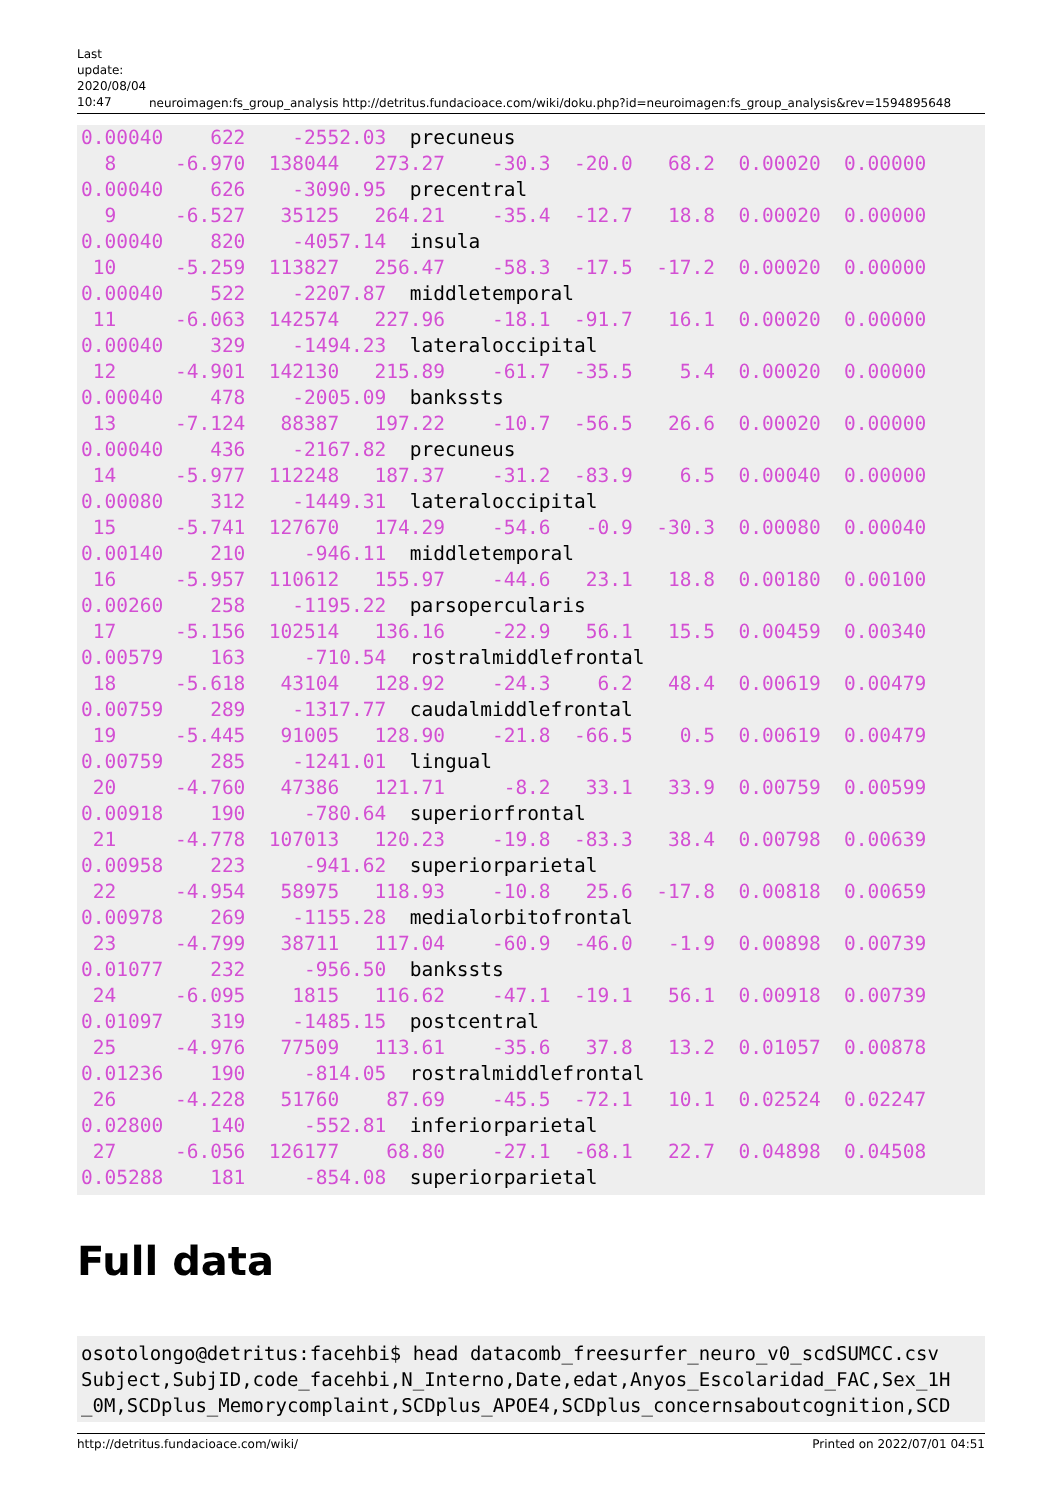Last update: 2020/08/04 10:47
neuroimagen:fs_group_analysis http://detritus.fundacioace.com/wiki/doku.php?id=neuroimagen:fs_group_analysis&rev=1594895648
0.00040    622    -2552.03  precuneus
  8     -6.970  138044   273.27    -30.3  -20.0   68.2  0.00020  0.00000
0.00040    626    -3090.95  precentral
  9     -6.527   35125   264.21    -35.4  -12.7   18.8  0.00020  0.00000
0.00040    820    -4057.14  insula
 10     -5.259  113827   256.47    -58.3  -17.5  -17.2  0.00020  0.00000
0.00040    522    -2207.87  middletemporal
 11     -6.063  142574   227.96    -18.1  -91.7   16.1  0.00020  0.00000
0.00040    329    -1494.23  lateraloccipital
 12     -4.901  142130   215.89    -61.7  -35.5    5.4  0.00020  0.00000
0.00040    478    -2005.09  bankssts
 13     -7.124   88387   197.22    -10.7  -56.5   26.6  0.00020  0.00000
0.00040    436    -2167.82  precuneus
 14     -5.977  112248   187.37    -31.2  -83.9    6.5  0.00040  0.00000
0.00080    312    -1449.31  lateraloccipital
 15     -5.741  127670   174.29    -54.6   -0.9  -30.3  0.00080  0.00040
0.00140    210     -946.11  middletemporal
 16     -5.957  110612   155.97    -44.6   23.1   18.8  0.00180  0.00100
0.00260    258    -1195.22  parsopercularis
 17     -5.156  102514   136.16    -22.9   56.1   15.5  0.00459  0.00340
0.00579    163     -710.54  rostralmiddlefrontal
 18     -5.618   43104   128.92    -24.3    6.2   48.4  0.00619  0.00479
0.00759    289    -1317.77  caudalmiddlefrontal
 19     -5.445   91005   128.90    -21.8  -66.5    0.5  0.00619  0.00479
0.00759    285    -1241.01  lingual
 20     -4.760   47386   121.71     -8.2   33.1   33.9  0.00759  0.00599
0.00918    190     -780.64  superiorfrontal
 21     -4.778  107013   120.23    -19.8  -83.3   38.4  0.00798  0.00639
0.00958    223     -941.62  superiorparietal
 22     -4.954   58975   118.93    -10.8   25.6  -17.8  0.00818  0.00659
0.00978    269    -1155.28  medialorbitofrontal
 23     -4.799   38711   117.04    -60.9  -46.0   -1.9  0.00898  0.00739
0.01077    232     -956.50  bankssts
 24     -6.095    1815   116.62    -47.1  -19.1   56.1  0.00918  0.00739
0.01097    319    -1485.15  postcentral
 25     -4.976   77509   113.61    -35.6   37.8   13.2  0.01057  0.00878
0.01236    190     -814.05  rostralmiddlefrontal
 26     -4.228   51760    87.69    -45.5  -72.1   10.1  0.02524  0.02247
0.02800    140     -552.81  inferiorparietal
 27     -6.056  126177    68.80    -27.1  -68.1   22.7  0.04898  0.04508
0.05288    181     -854.08  superiorparietal
Full data
osotolongo@detritus:facehbi$ head datacomb_freesurfer_neuro_v0_scdSUMCC.csv
Subject,SubjID,code_facehbi,N_Interno,Date,edat,Anyos_Escolaridad_FAC,Sex_1H
_0M,SCDplus_Memorycomplaint,SCDplus_APOE4,SCDplus_concernsaboutcognition,SCD
http://detritus.fundacioace.com/wiki/ Printed on 2022/07/01 04:51